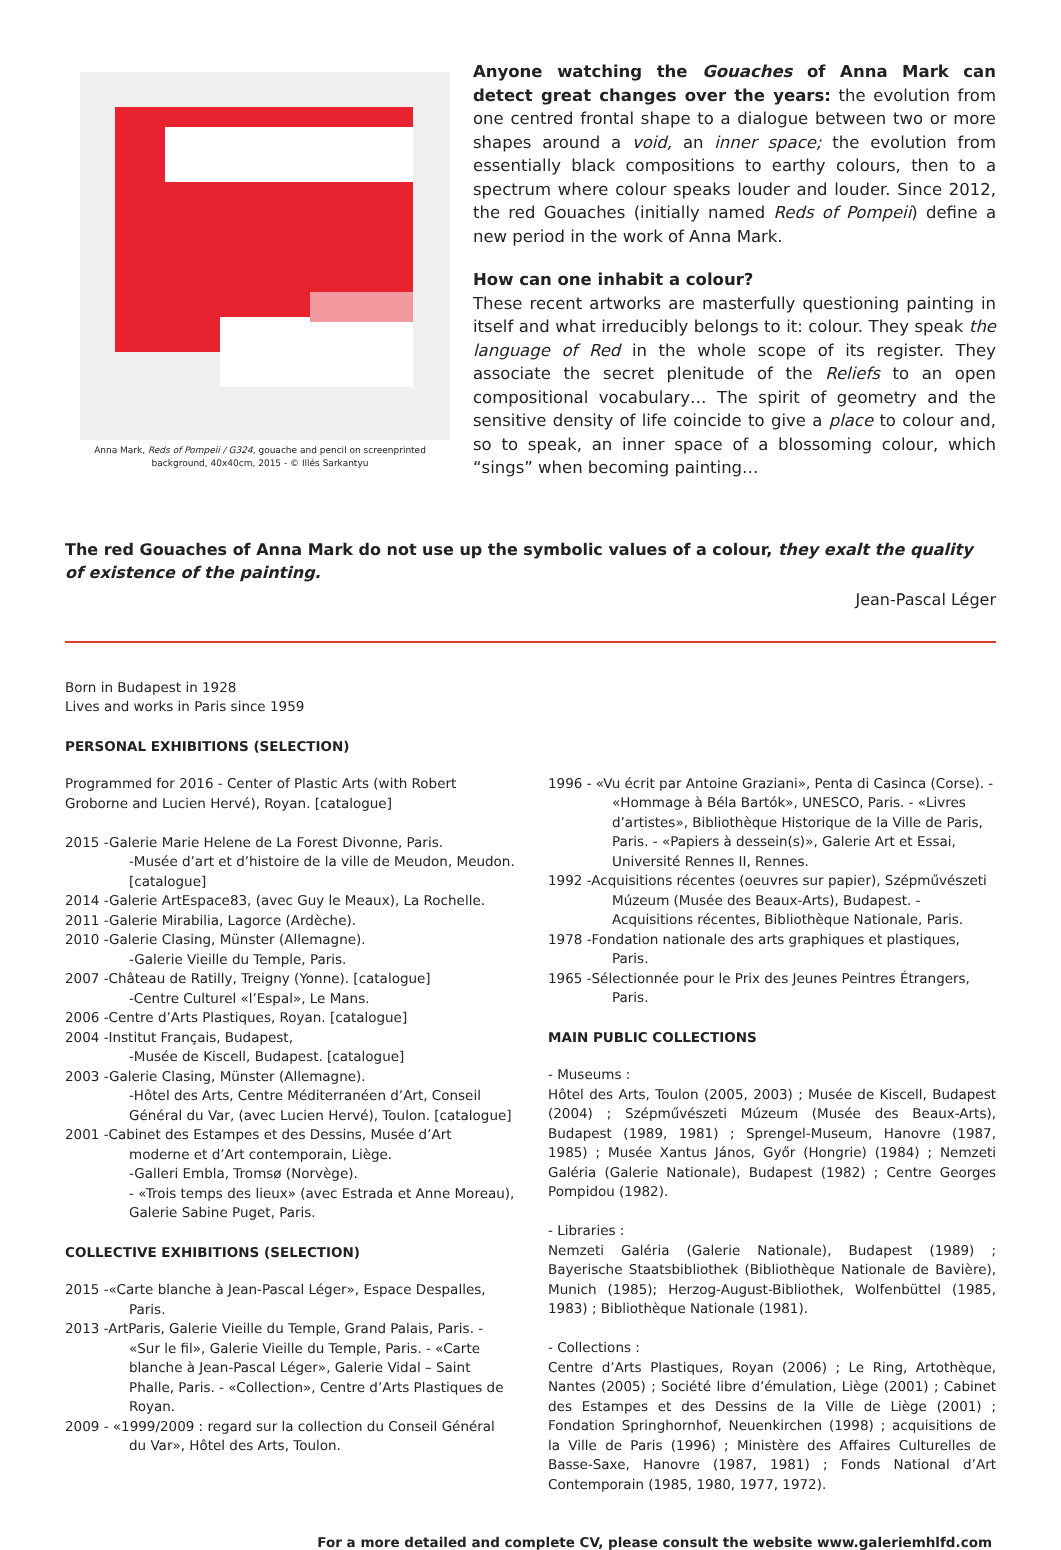Anna Mark, Reds of Pompeii / G324, gouache and pencil on screenprinted
background, 40x40cm, 2015 - © Illés Sarkantyu
Anyone watching the Gouaches of Anna Mark can detect great changes over the years: the evolution from one centred frontal shape to a dialogue between two or more shapes around a void, an inner space; the evolution from essentially black compositions to earthy colours, then to a spectrum where colour speaks louder and louder. Since 2012, the red Gouaches (initially named Reds of Pompeii) define a new period in the work of Anna Mark.
How can one inhabit a colour?
These recent artworks are masterfully questioning painting in itself and what irreducibly belongs to it: colour. They speak the language of Red in the whole scope of its register. They associate the secret plenitude of the Reliefs to an open compositional vocabulary… The spirit of geometry and the sensitive density of life coincide to give a place to colour and, so to speak, an inner space of a blossoming colour, which “sings” when becoming painting…
The red Gouaches of Anna Mark do not use up the symbolic values of a colour, they exalt the quality of existence of the painting.
Jean-Pascal Léger
Born in Budapest in 1928
Lives and works in Paris since 1959
PERSONAL EXHIBITIONS (SELECTION)
Programmed for 2016 - Center of Plastic Arts (with Robert Groborne and Lucien Hervé), Royan. [catalogue]
2015 -Galerie Marie Helene de La Forest Divonne, Paris.
-Musée d’art et d’histoire de la ville de Meudon, Meudon. [catalogue]
2014 -Galerie ArtEspace83, (avec Guy le Meaux), La Rochelle.
2011 -Galerie Mirabilia, Lagorce (Ardèche).
2010 -Galerie Clasing, Münster (Allemagne).
-Galerie Vieille du Temple, Paris.
2007 -Château de Ratilly, Treigny (Yonne). [catalogue]
-Centre Culturel «l’Espal», Le Mans.
2006 -Centre d’Arts Plastiques, Royan. [catalogue]
2004 -Institut Français, Budapest,
-Musée de Kiscell, Budapest. [catalogue]
2003 -Galerie Clasing, Münster (Allemagne).
-Hôtel des Arts, Centre Méditerranéen d’Art, Conseil Général du Var, (avec Lucien Hervé), Toulon. [catalogue]
2001 -Cabinet des Estampes et des Dessins, Musée d’Art moderne et d’Art contemporain, Liège.
-Galleri Embla, Tromsø (Norvège).
- «Trois temps des lieux» (avec Estrada et Anne Moreau), Galerie Sabine Puget, Paris.
COLLECTIVE EXHIBITIONS (SELECTION)
2015 -«Carte blanche à Jean-Pascal Léger», Espace Despalles, Paris.
2013 -ArtParis, Galerie Vieille du Temple, Grand Palais, Paris. - «Sur le fil», Galerie Vieille du Temple, Paris. - «Carte blanche à Jean-Pascal Léger», Galerie Vidal – Saint Phalle, Paris. - «Collection», Centre d’Arts Plastiques de Royan.
2009 - «1999/2009 : regard sur la collection du Conseil Général du Var», Hôtel des Arts, Toulon.
1996 - «Vu écrit par Antoine Graziani», Penta di Casinca (Corse). - «Hommage à Béla Bartók», UNESCO, Paris. - «Livres d’artistes», Bibliothèque Historique de la Ville de Paris, Paris. - «Papiers à dessein(s)», Galerie Art et Essai, Université Rennes II, Rennes.
1992 -Acquisitions récentes (oeuvres sur papier), Szépművészeti Múzeum (Musée des Beaux-Arts), Budapest. - Acquisitions récentes, Bibliothèque Nationale, Paris.
1978 -Fondation nationale des arts graphiques et plastiques, Paris.
1965 -Sélectionnée pour le Prix des Jeunes Peintres Étrangers, Paris.
MAIN PUBLIC COLLECTIONS
- Museums :
Hôtel des Arts, Toulon (2005, 2003) ; Musée de Kiscell, Budapest (2004) ; Szépművészeti Múzeum (Musée des Beaux-Arts), Budapest (1989, 1981) ; Sprengel-Museum, Hanovre (1987, 1985) ; Musée Xantus János, Győr (Hongrie) (1984) ; Nemzeti Galéria (Galerie Nationale), Budapest (1982) ; Centre Georges Pompidou (1982).
- Libraries :
Nemzeti Galéria (Galerie Nationale), Budapest (1989) ; Bayerische Staatsbibliothek (Bibliothèque Nationale de Bavière), Munich (1985); Herzog-August-Bibliothek, Wolfenbüttel (1985, 1983) ; Bibliothèque Nationale (1981).
- Collections :
Centre d’Arts Plastiques, Royan (2006) ; Le Ring, Artothèque, Nantes (2005) ; Société libre d’émulation, Liège (2001) ; Cabinet des Estampes et des Dessins de la Ville de Liège (2001) ; Fondation Springhornhof, Neuenkirchen (1998) ; acquisitions de la Ville de Paris (1996) ; Ministère des Affaires Culturelles de Basse-Saxe, Hanovre (1987, 1981) ; Fonds National d’Art Contemporain (1985, 1980, 1977, 1972).
For a more detailed and complete CV, please consult the website www.galeriemhlfd.com